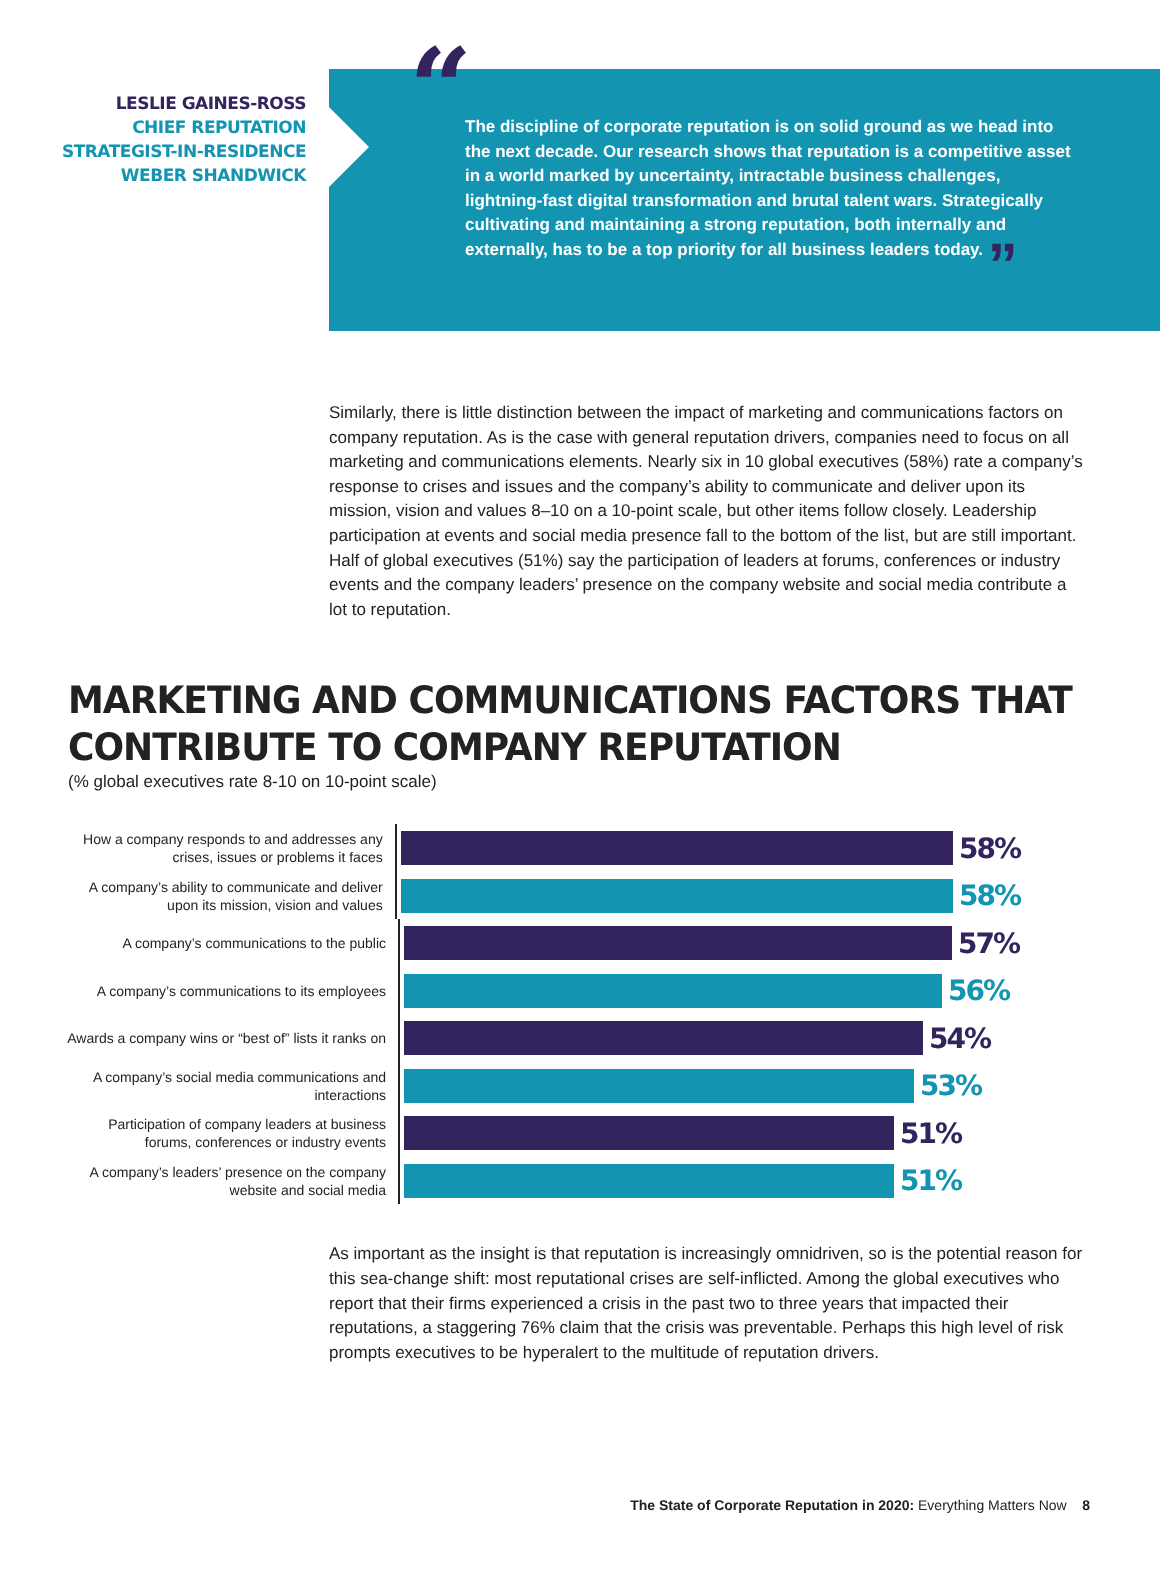LESLIE GAINES-ROSS
CHIEF REPUTATION
STRATEGIST-IN-RESIDENCE
WEBER SHANDWICK
“The discipline of corporate reputation is on solid ground as we head into the next decade. Our research shows that reputation is a competitive asset in a world marked by uncertainty, intractable business challenges, lightning-fast digital transformation and brutal talent wars. Strategically cultivating and maintaining a strong reputation, both internally and externally, has to be a top priority for all business leaders today. ”
Similarly, there is little distinction between the impact of marketing and communications factors on company reputation. As is the case with general reputation drivers, companies need to focus on all marketing and communications elements. Nearly six in 10 global executives (58%) rate a company’s response to crises and issues and the company’s ability to communicate and deliver upon its mission, vision and values 8–10 on a 10-point scale, but other items follow closely. Leadership participation at events and social media presence fall to the bottom of the list, but are still important. Half of global executives (51%) say the participation of leaders at forums, conferences or industry events and the company leaders’ presence on the company website and social media contribute a lot to reputation.
MARKETING AND COMMUNICATIONS FACTORS THAT CONTRIBUTE TO COMPANY REPUTATION
(% global executives rate 8-10 on 10-point scale)
How a company responds to and addresses any crises, issues or problems it faces
58%
A company’s ability to communicate and deliver upon its mission, vision and values
58%
A company’s communications to the public
57%
A company’s communications to its employees
56%
Awards a company wins or “best of” lists it ranks on
54%
A company’s social media communications and interactions
53%
Participation of company leaders at business forums, conferences or industry events
51%
A company’s leaders’ presence on the company website and social media
51%
As important as the insight is that reputation is increasingly omnidriven, so is the potential reason for this sea-change shift: most reputational crises are self-inflicted. Among the global executives who report that their firms experienced a crisis in the past two to three years that impacted their reputations, a staggering 76% claim that the crisis was preventable. Perhaps this high level of risk prompts executives to be hyperalert to the multitude of reputation drivers.
The State of Corporate Reputation in 2020: Everything Matters Now 8